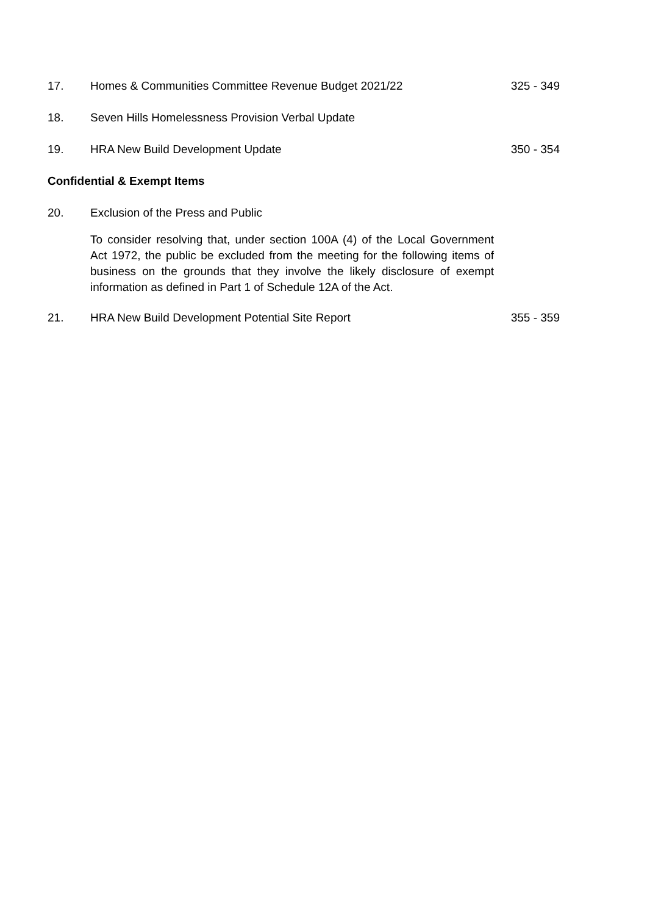17. Homes & Communities Committee Revenue Budget 2021/22 325 - 349
18. Seven Hills Homelessness Provision Verbal Update
19. HRA New Build Development Update 350 - 354
Confidential & Exempt Items
20. Exclusion of the Press and Public
To consider resolving that, under section 100A (4) of the Local Government Act 1972, the public be excluded from the meeting for the following items of business on the grounds that they involve the likely disclosure of exempt information as defined in Part 1 of Schedule 12A of the Act.
21. HRA New Build Development Potential Site Report 355 - 359